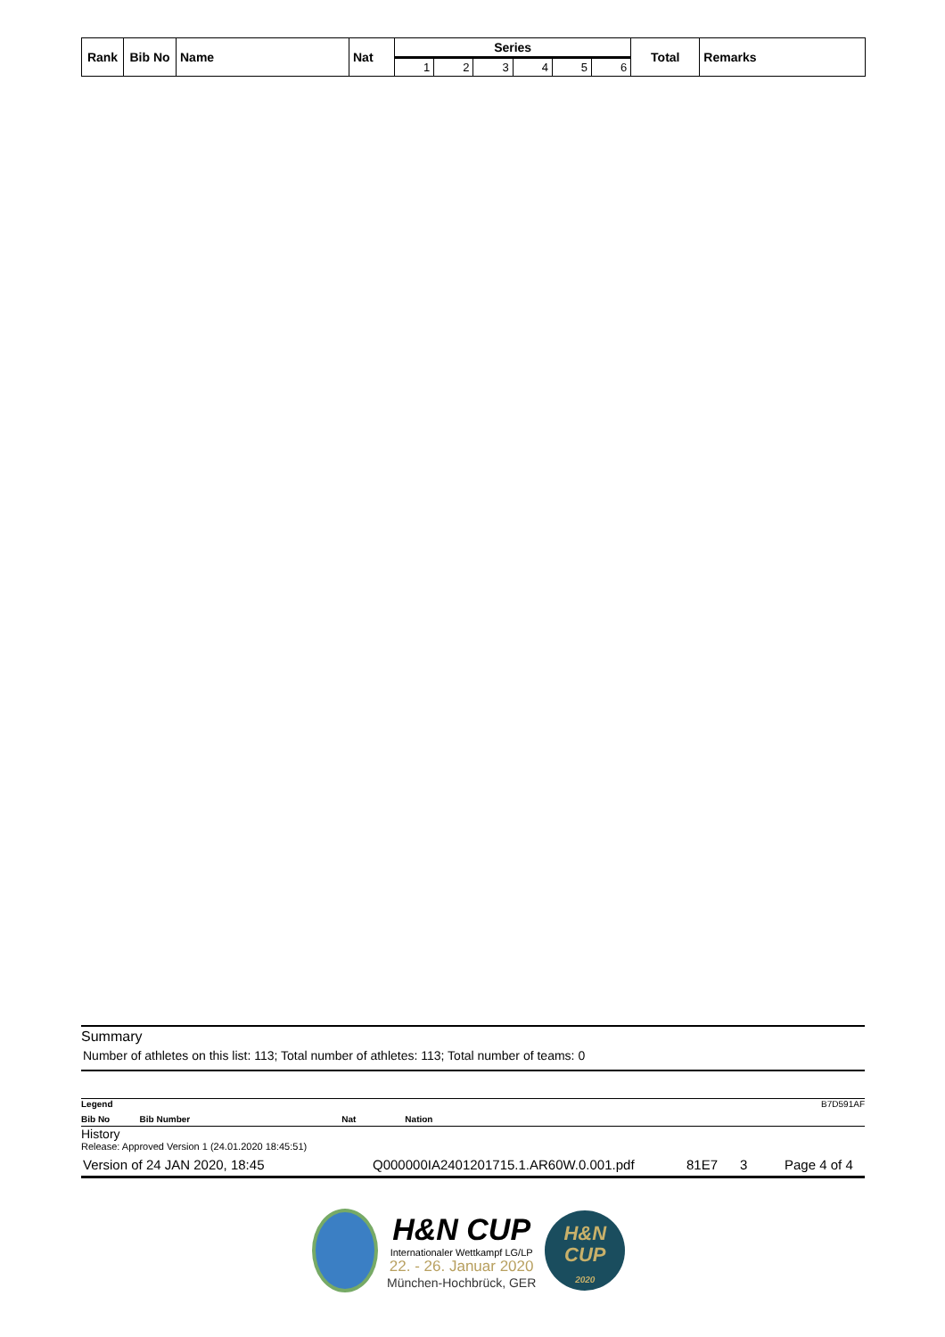| Rank | Bib No | Name | Nat | Series | | | | | | Total | Remarks |
| --- | --- | --- | --- | --- | --- | --- | --- | --- | --- | --- | --- |
| | | | | 1 | 2 | 3 | 4 | 5 | 6 | | |
Summary
Number of athletes on this list: 113; Total number of athletes: 113; Total number of teams: 0
Legend B7D591AF
Bib No Bib Number Nat Nation
History
Release: Approved Version 1 (24.01.2020 18:45:51)
Version of 24 JAN 2020, 18:45 Q000000IA2401201715.1.AR60W.0.001.pdf 81E7 3 Page 4 of 4
H&N CUP
Internationaler Wettkampf LG/LP
22. - 26. Januar 2020
München-Hochbrück, GER
H&N
CUP
2020